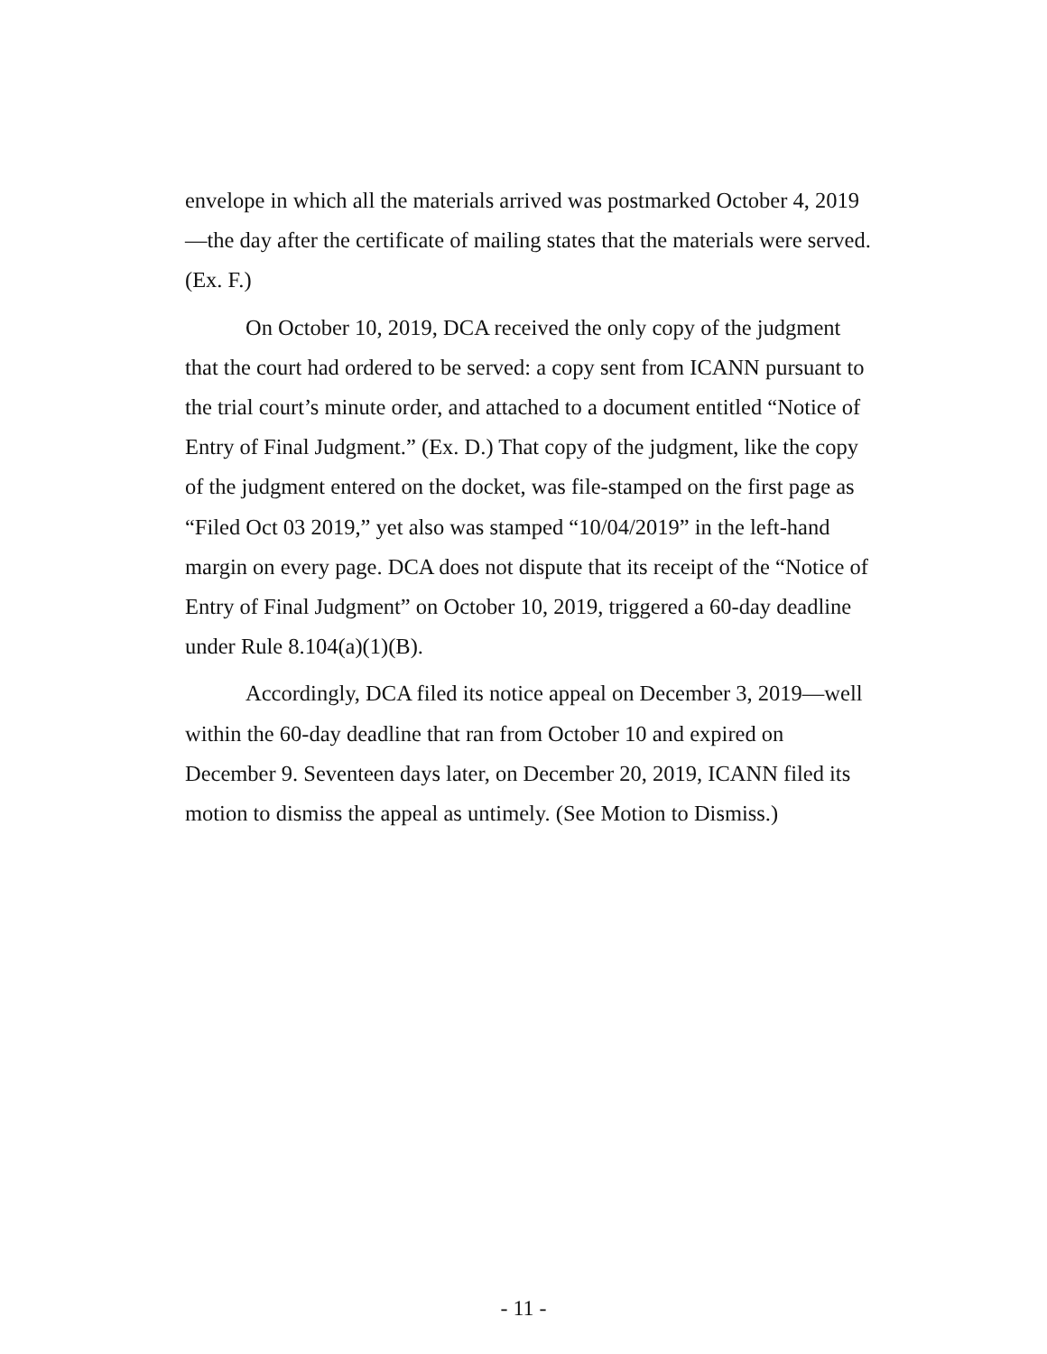envelope in which all the materials arrived was postmarked October 4, 2019—the day after the certificate of mailing states that the materials were served. (Ex. F.)
On October 10, 2019, DCA received the only copy of the judgment that the court had ordered to be served: a copy sent from ICANN pursuant to the trial court’s minute order, and attached to a document entitled “Notice of Entry of Final Judgment.” (Ex. D.) That copy of the judgment, like the copy of the judgment entered on the docket, was file-stamped on the first page as “Filed Oct 03 2019,” yet also was stamped “10/04/2019” in the left-hand margin on every page. DCA does not dispute that its receipt of the “Notice of Entry of Final Judgment” on October 10, 2019, triggered a 60-day deadline under Rule 8.104(a)(1)(B).
Accordingly, DCA filed its notice appeal on December 3, 2019—well within the 60-day deadline that ran from October 10 and expired on December 9. Seventeen days later, on December 20, 2019, ICANN filed its motion to dismiss the appeal as untimely. (See Motion to Dismiss.)
- 11 -